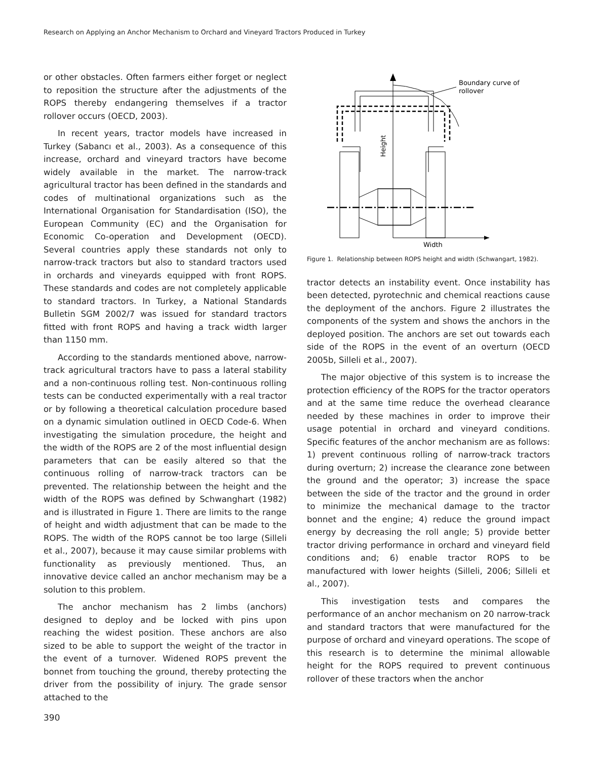Research on Applying an Anchor Mechanism to Orchard and Vineyard Tractors Produced in Turkey
or other obstacles. Often farmers either forget or neglect to reposition the structure after the adjustments of the ROPS thereby endangering themselves if a tractor rollover occurs (OECD, 2003).
In recent years, tractor models have increased in Turkey (Sabancı et al., 2003). As a consequence of this increase, orchard and vineyard tractors have become widely available in the market. The narrow-track agricultural tractor has been defined in the standards and codes of multinational organizations such as the International Organisation for Standardisation (ISO), the European Community (EC) and the Organisation for Economic Co-operation and Development (OECD). Several countries apply these standards not only to narrow-track tractors but also to standard tractors used in orchards and vineyards equipped with front ROPS. These standards and codes are not completely applicable to standard tractors. In Turkey, a National Standards Bulletin SGM 2002/7 was issued for standard tractors fitted with front ROPS and having a track width larger than 1150 mm.
According to the standards mentioned above, narrow-track agricultural tractors have to pass a lateral stability and a non-continuous rolling test. Non-continuous rolling tests can be conducted experimentally with a real tractor or by following a theoretical calculation procedure based on a dynamic simulation outlined in OECD Code-6. When investigating the simulation procedure, the height and the width of the ROPS are 2 of the most influential design parameters that can be easily altered so that the continuous rolling of narrow-track tractors can be prevented. The relationship between the height and the width of the ROPS was defined by Schwanghart (1982) and is illustrated in Figure 1. There are limits to the range of height and width adjustment that can be made to the ROPS. The width of the ROPS cannot be too large (Silleli et al., 2007), because it may cause similar problems with functionality as previously mentioned. Thus, an innovative device called an anchor mechanism may be a solution to this problem.
The anchor mechanism has 2 limbs (anchors) designed to deploy and be locked with pins upon reaching the widest position. These anchors are also sized to be able to support the weight of the tractor in the event of a turnover. Widened ROPS prevent the bonnet from touching the ground, thereby protecting the driver from the possibility of injury. The grade sensor attached to the
Boundary curve of
rollover
Height
Width
Figure 1. Relationship between ROPS height and width (Schwangart, 1982).
tractor detects an instability event. Once instability has been detected, pyrotechnic and chemical reactions cause the deployment of the anchors. Figure 2 illustrates the components of the system and shows the anchors in the deployed position. The anchors are set out towards each side of the ROPS in the event of an overturn (OECD 2005b, Silleli et al., 2007).
The major objective of this system is to increase the protection efficiency of the ROPS for the tractor operators and at the same time reduce the overhead clearance needed by these machines in order to improve their usage potential in orchard and vineyard conditions. Specific features of the anchor mechanism are as follows: 1) prevent continuous rolling of narrow-track tractors during overturn; 2) increase the clearance zone between the ground and the operator; 3) increase the space between the side of the tractor and the ground in order to minimize the mechanical damage to the tractor bonnet and the engine; 4) reduce the ground impact energy by decreasing the roll angle; 5) provide better tractor driving performance in orchard and vineyard field conditions and; 6) enable tractor ROPS to be manufactured with lower heights (Silleli, 2006; Silleli et al., 2007).
This investigation tests and compares the performance of an anchor mechanism on 20 narrow-track and standard tractors that were manufactured for the purpose of orchard and vineyard operations. The scope of this research is to determine the minimal allowable height for the ROPS required to prevent continuous rollover of these tractors when the anchor
390